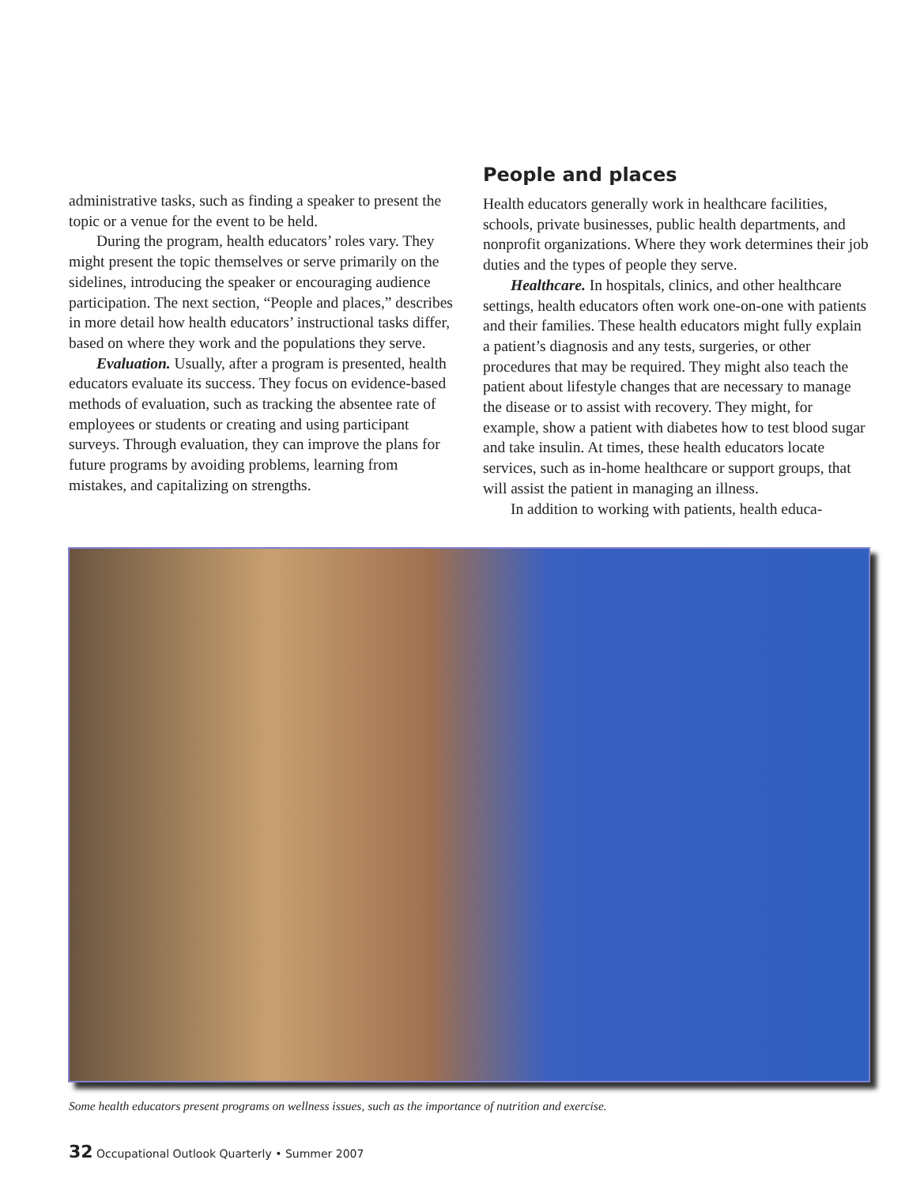administrative tasks, such as finding a speaker to present the topic or a venue for the event to be held.
During the program, health educators’ roles vary. They might present the topic themselves or serve primarily on the sidelines, introducing the speaker or encouraging audience participation. The next section, “People and places,” describes in more detail how health educators’ instructional tasks differ, based on where they work and the populations they serve.
Evaluation. Usually, after a program is presented, health educators evaluate its success. They focus on evidence-based methods of evaluation, such as tracking the absentee rate of employees or students or creating and using participant surveys. Through evaluation, they can improve the plans for future programs by avoiding problems, learning from mistakes, and capitalizing on strengths.
People and places
Health educators generally work in healthcare facilities, schools, private businesses, public health departments, and nonprofit organizations. Where they work determines their job duties and the types of people they serve.
Healthcare. In hospitals, clinics, and other healthcare settings, health educators often work one-on-one with patients and their families. These health educators might fully explain a patient’s diagnosis and any tests, surgeries, or other procedures that may be required. They might also teach the patient about lifestyle changes that are necessary to manage the disease or to assist with recovery. They might, for example, show a patient with diabetes how to test blood sugar and take insulin. At times, these health educators locate services, such as in-home healthcare or support groups, that will assist the patient in managing an illness.
In addition to working with patients, health educa-
Some health educators present programs on wellness issues, such as the importance of nutrition and exercise.
32 Occupational Outlook Quarterly • Summer 2007